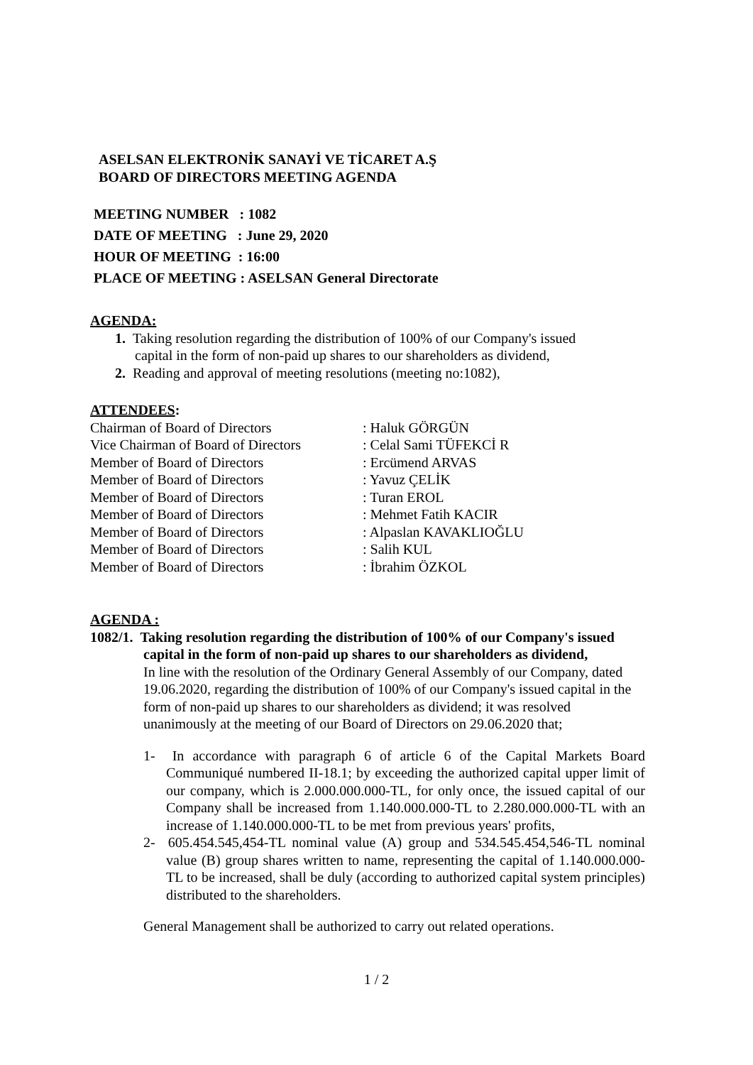ASELSAN ELEKTRONİK SANAYİ VE TİCARET A.Ş
BOARD OF DIRECTORS MEETING AGENDA
| MEETING NUMBER : 1082 |
| DATE OF MEETING : June 29, 2020 |
| HOUR OF MEETING : 16:00 |
| PLACE OF MEETING : ASELSAN General Directorate |
AGENDA:
1. Taking resolution regarding the distribution of 100% of our Company's issued capital in the form of non-paid up shares to our shareholders as dividend,
2. Reading and approval of meeting resolutions (meeting no:1082),
ATTENDEES:
| Chairman of Board of Directors | : Haluk GÖRGÜN |
| Vice Chairman of Board of Directors | : Celal Sami TÜFEKCİ R |
| Member of Board of Directors | : Ercümend ARVAS |
| Member of Board of Directors | : Yavuz ÇELİK |
| Member of Board of Directors | : Turan EROL |
| Member of Board of Directors | : Mehmet Fatih KACIR |
| Member of Board of Directors | : Alpaslan KAVAKLIOĞLU |
| Member of Board of Directors | : Salih KUL |
| Member of Board of Directors | : İbrahim ÖZKOL |
AGENDA :
1082/1. Taking resolution regarding the distribution of 100% of our Company's issued capital in the form of non-paid up shares to our shareholders as dividend,
In line with the resolution of the Ordinary General Assembly of our Company, dated 19.06.2020, regarding the distribution of 100% of our Company's issued capital in the form of non-paid up shares to our shareholders as dividend; it was resolved unanimously at the meeting of our Board of Directors on 29.06.2020 that;
1- In accordance with paragraph 6 of article 6 of the Capital Markets Board Communiqué numbered II-18.1; by exceeding the authorized capital upper limit of our company, which is 2.000.000.000-TL, for only once, the issued capital of our Company shall be increased from 1.140.000.000-TL to 2.280.000.000-TL with an increase of 1.140.000.000-TL to be met from previous years' profits,
2- 605.454.545,454-TL nominal value (A) group and 534.545.454,546-TL nominal value (B) group shares written to name, representing the capital of 1.140.000.000-TL to be increased, shall be duly (according to authorized capital system principles) distributed to the shareholders.
General Management shall be authorized to carry out related operations.
1 / 2